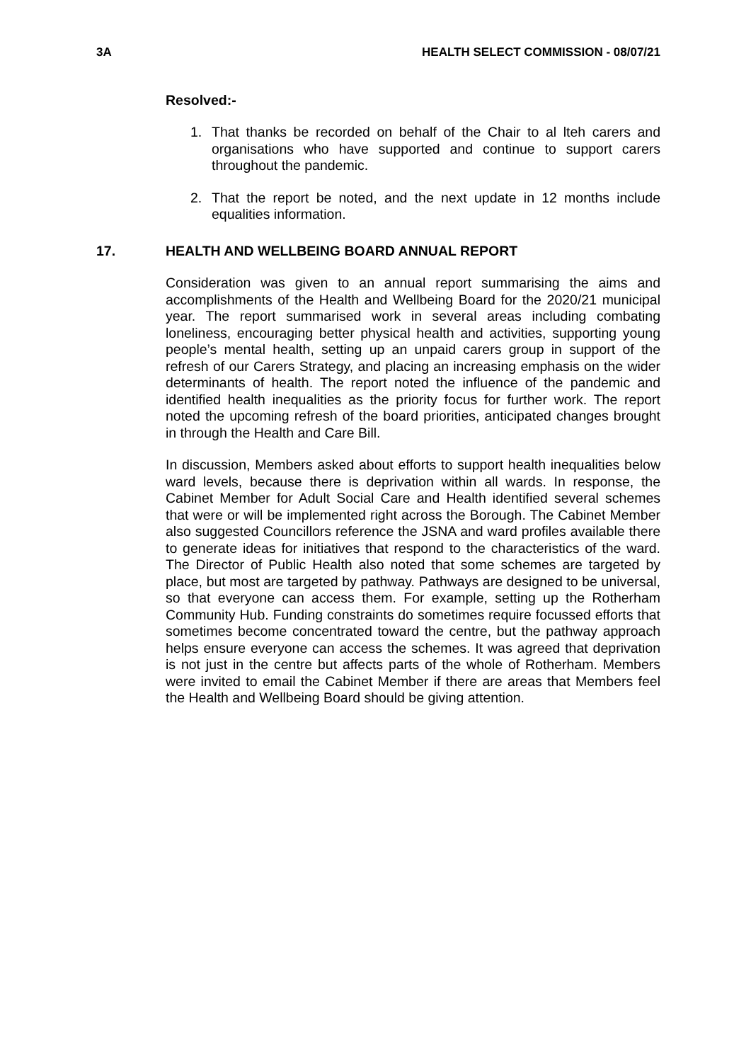3A HEALTH SELECT COMMISSION - 08/07/21
Resolved:-
1. That thanks be recorded on behalf of the Chair to al lteh carers and organisations who have supported and continue to support carers throughout the pandemic.
2. That the report be noted, and the next update in 12 months include equalities information.
17. HEALTH AND WELLBEING BOARD ANNUAL REPORT
Consideration was given to an annual report summarising the aims and accomplishments of the Health and Wellbeing Board for the 2020/21 municipal year. The report summarised work in several areas including combating loneliness, encouraging better physical health and activities, supporting young people’s mental health, setting up an unpaid carers group in support of the refresh of our Carers Strategy, and placing an increasing emphasis on the wider determinants of health. The report noted the influence of the pandemic and identified health inequalities as the priority focus for further work. The report noted the upcoming refresh of the board priorities, anticipated changes brought in through the Health and Care Bill.
In discussion, Members asked about efforts to support health inequalities below ward levels, because there is deprivation within all wards. In response, the Cabinet Member for Adult Social Care and Health identified several schemes that were or will be implemented right across the Borough. The Cabinet Member also suggested Councillors reference the JSNA and ward profiles available there to generate ideas for initiatives that respond to the characteristics of the ward. The Director of Public Health also noted that some schemes are targeted by place, but most are targeted by pathway. Pathways are designed to be universal, so that everyone can access them. For example, setting up the Rotherham Community Hub. Funding constraints do sometimes require focussed efforts that sometimes become concentrated toward the centre, but the pathway approach helps ensure everyone can access the schemes. It was agreed that deprivation is not just in the centre but affects parts of the whole of Rotherham. Members were invited to email the Cabinet Member if there are areas that Members feel the Health and Wellbeing Board should be giving attention.